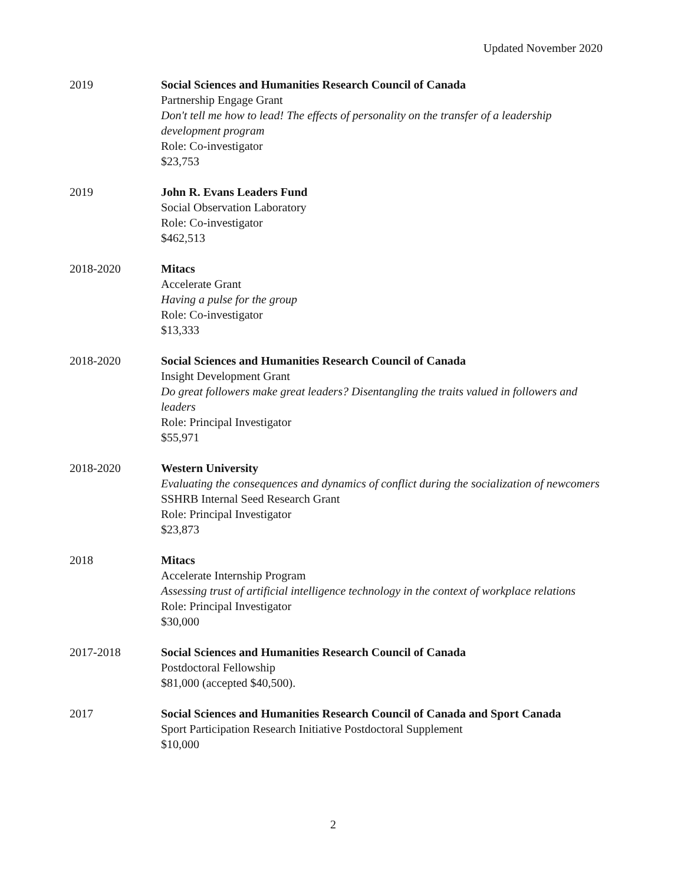Updated November 2020
2019 Social Sciences and Humanities Research Council of Canada
Partnership Engage Grant
Don't tell me how to lead! The effects of personality on the transfer of a leadership development program
Role: Co-investigator
$23,753
2019 John R. Evans Leaders Fund
Social Observation Laboratory
Role: Co-investigator
$462,513
2018-2020 Mitacs
Accelerate Grant
Having a pulse for the group
Role: Co-investigator
$13,333
2018-2020 Social Sciences and Humanities Research Council of Canada
Insight Development Grant
Do great followers make great leaders? Disentangling the traits valued in followers and leaders
Role: Principal Investigator
$55,971
2018-2020 Western University
Evaluating the consequences and dynamics of conflict during the socialization of newcomers
SSHRB Internal Seed Research Grant
Role: Principal Investigator
$23,873
2018 Mitacs
Accelerate Internship Program
Assessing trust of artificial intelligence technology in the context of workplace relations
Role: Principal Investigator
$30,000
2017-2018 Social Sciences and Humanities Research Council of Canada
Postdoctoral Fellowship
$81,000 (accepted $40,500).
2017 Social Sciences and Humanities Research Council of Canada and Sport Canada
Sport Participation Research Initiative Postdoctoral Supplement
$10,000
2